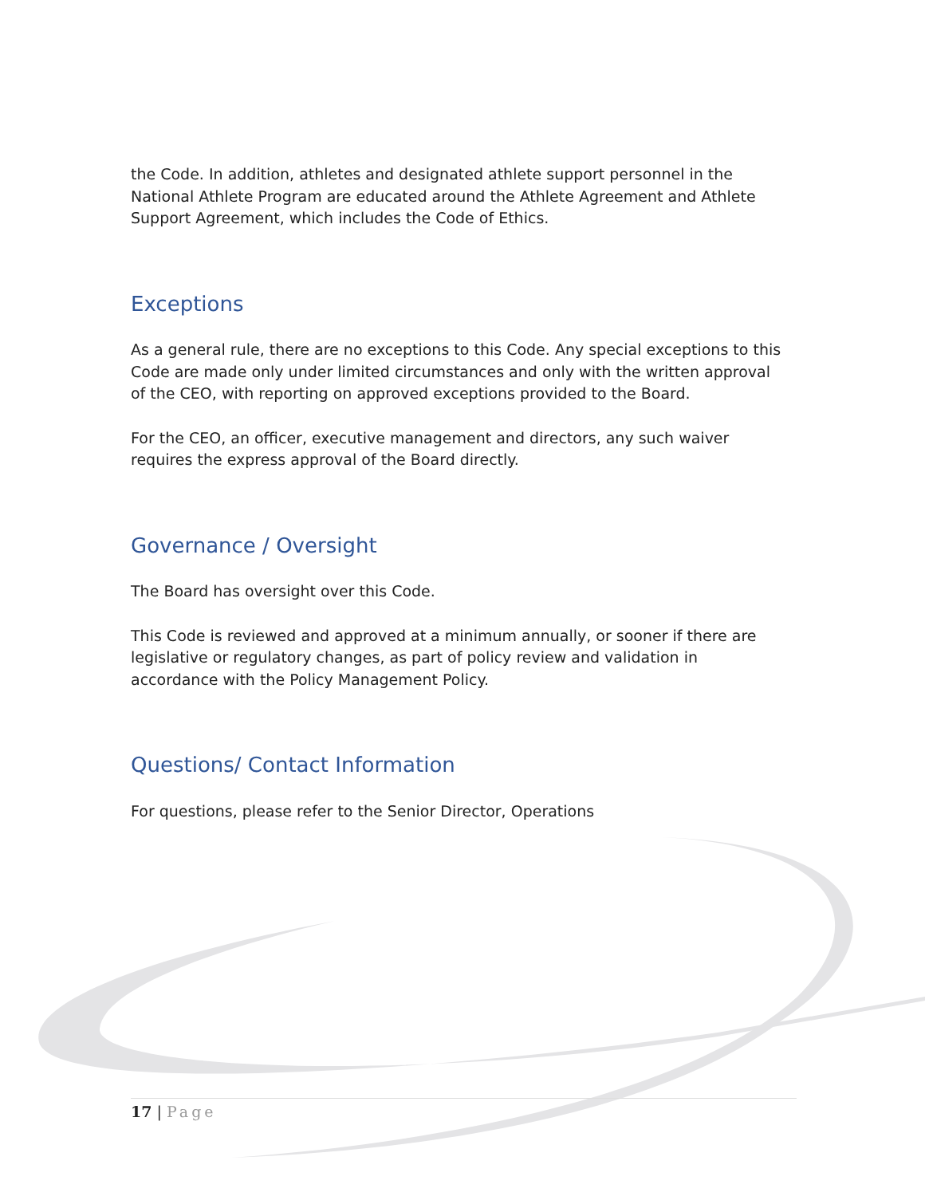the Code. In addition, athletes and designated athlete support personnel in the National Athlete Program are educated around the Athlete Agreement and Athlete Support Agreement, which includes the Code of Ethics.
Exceptions
As a general rule, there are no exceptions to this Code. Any special exceptions to this Code are made only under limited circumstances and only with the written approval of the CEO, with reporting on approved exceptions provided to the Board.
For the CEO, an officer, executive management and directors, any such waiver requires the express approval of the Board directly.
Governance / Oversight
The Board has oversight over this Code.
This Code is reviewed and approved at a minimum annually, or sooner if there are legislative or regulatory changes, as part of policy review and validation in accordance with the Policy Management Policy.
Questions/ Contact Information
For questions, please refer to the Senior Director, Operations
17 | Page